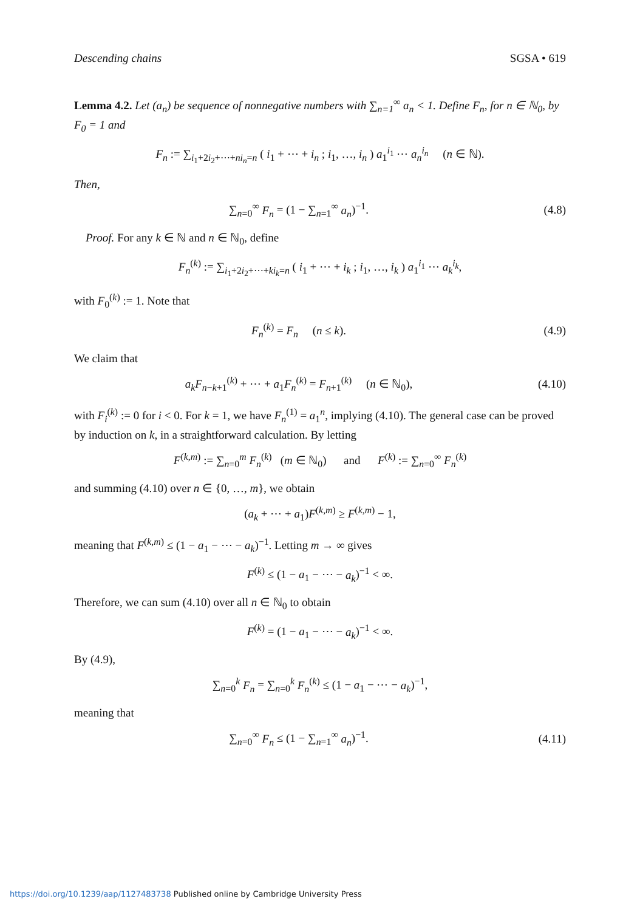Descending chains SGSA • 619
Lemma 4.2. Let (a<sub>n</sub>) be sequence of nonnegative numbers with ∑<sub>n=1</sub><sup>∞</sup> a<sub>n</sub> < 1. Define F<sub>n</sub>, for n ∈ ℕ<sub>0</sub>, by F<sub>0</sub> = 1 and
F<sub>n</sub> := ∑<sub>i<sub>1</sub>+2i<sub>2</sub>+⋯+ni<sub>n</sub>=n</sub> ( i<sub>1</sub> + ⋯ + i<sub>n</sub> ; i<sub>1</sub>, …, i<sub>n</sub> ) a<sub>1</sub><sup>i<sub>1</sub></sup> ⋯ a<sub>n</sub><sup>i<sub>n</sub></sup> (n ∈ ℕ).
Then,
∑<sub>n=0</sub><sup>∞</sup> F<sub>n</sub> = (1 − ∑<sub>n=1</sub><sup>∞</sup> a<sub>n</sub>)<sup>−1</sup>. (4.8)
Proof. For any k ∈ ℕ and n ∈ ℕ<sub>0</sub>, define
F<sub>n</sub><sup>(k)</sup> := ∑<sub>i<sub>1</sub>+2i<sub>2</sub>+⋯+ki<sub>k</sub>=n</sub> ( i<sub>1</sub> + ⋯ + i<sub>k</sub> ; i<sub>1</sub>, …, i<sub>k</sub> ) a<sub>1</sub><sup>i<sub>1</sub></sup> ⋯ a<sub>k</sub><sup>i<sub>k</sub></sup>,
with F<sub>0</sub><sup>(k)</sup> := 1. Note that
F<sub>n</sub><sup>(k)</sup> = F<sub>n</sub> (n ≤ k). (4.9)
We claim that
a<sub>k</sub>F<sub>n−k+1</sub><sup>(k)</sup> + ⋯ + a<sub>1</sub>F<sub>n</sub><sup>(k)</sup> = F<sub>n+1</sub><sup>(k)</sup> (n ∈ ℕ<sub>0</sub>),
(4.10)
with F<sub>i</sub><sup>(k)</sup> := 0 for i < 0. For k = 1, we have F<sub>n</sub><sup>(1)</sup> = a<sub>1</sub><sup>n</sup>, implying (4.10). The general case can be proved by induction on k, in a straightforward calculation. By letting
F<sup>(k,m)</sup> := ∑<sub>n=0</sub><sup>m</sup> F<sub>n</sub><sup>(k)</sup> (m ∈ ℕ<sub>0</sub>) and F<sup>(k)</sup> := ∑<sub>n=0</sub><sup>∞</sup> F<sub>n</sub><sup>(k)</sup>
and summing (4.10) over n ∈ {0, …, m}, we obtain
(a<sub>k</sub> + ⋯ + a<sub>1</sub>)F<sup>(k,m)</sup> ≥ F<sup>(k,m)</sup> − 1,
meaning that F<sup>(k,m)</sup> ≤ (1 − a<sub>1</sub> − ⋯ − a<sub>k</sub>)<sup>−1</sup>. Letting m → ∞ gives
F<sup>(k)</sup> ≤ (1 − a<sub>1</sub> − ⋯ − a<sub>k</sub>)<sup>−1</sup> < ∞.
Therefore, we can sum (4.10) over all n ∈ ℕ<sub>0</sub> to obtain
F<sup>(k)</sup> = (1 − a<sub>1</sub> − ⋯ − a<sub>k</sub>)<sup>−1</sup> < ∞.
By (4.9),
∑<sub>n=0</sub><sup>k</sup> F<sub>n</sub> = ∑<sub>n=0</sub><sup>k</sup> F<sub>n</sub><sup>(k)</sup> ≤ (1 − a<sub>1</sub> − ⋯ − a<sub>k</sub>)<sup>−1</sup>,
meaning that
∑<sub>n=0</sub><sup>∞</sup> F<sub>n</sub> ≤ (1 − ∑<sub>n=1</sub><sup>∞</sup> a<sub>n</sub>)<sup>−1</sup>. (4.11)
https://doi.org/10.1239/aap/1127483738 Published online by Cambridge University Press